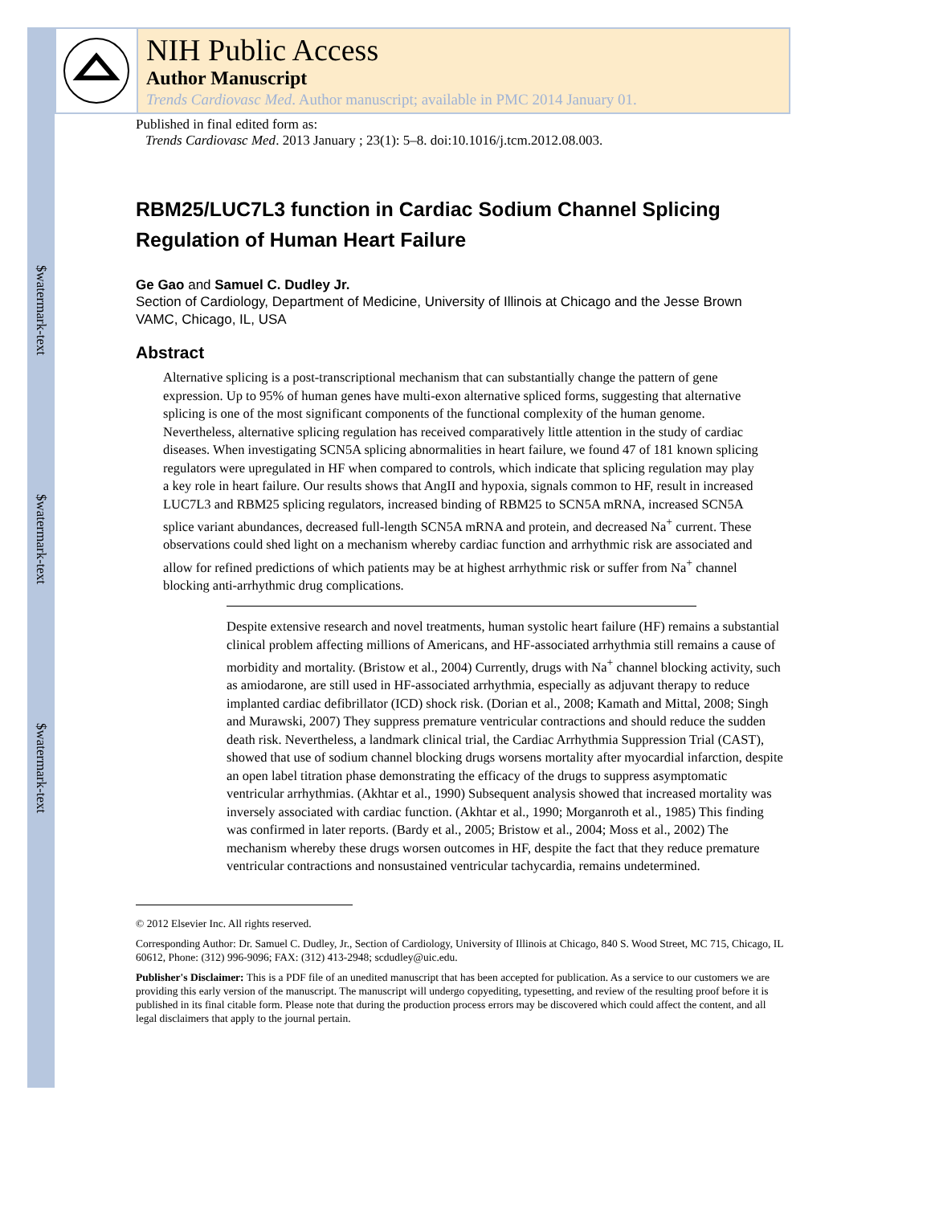$watermark-text
$watermark-text
$watermark-text
NIH Public Access
Author Manuscript
Trends Cardiovasc Med. Author manuscript; available in PMC 2014 January 01.
Published in final edited form as:
Trends Cardiovasc Med. 2013 January ; 23(1): 5–8. doi:10.1016/j.tcm.2012.08.003.
RBM25/LUC7L3 function in Cardiac Sodium Channel Splicing Regulation of Human Heart Failure
Ge Gao and Samuel C. Dudley Jr.
Section of Cardiology, Department of Medicine, University of Illinois at Chicago and the Jesse Brown VAMC, Chicago, IL, USA
Abstract
Alternative splicing is a post-transcriptional mechanism that can substantially change the pattern of gene expression. Up to 95% of human genes have multi-exon alternative spliced forms, suggesting that alternative splicing is one of the most significant components of the functional complexity of the human genome. Nevertheless, alternative splicing regulation has received comparatively little attention in the study of cardiac diseases. When investigating SCN5A splicing abnormalities in heart failure, we found 47 of 181 known splicing regulators were upregulated in HF when compared to controls, which indicate that splicing regulation may play a key role in heart failure. Our results shows that AngII and hypoxia, signals common to HF, result in increased LUC7L3 and RBM25 splicing regulators, increased binding of RBM25 to SCN5A mRNA, increased SCN5A splice variant abundances, decreased full-length SCN5A mRNA and protein, and decreased Na<sup>+</sup> current. These observations could shed light on a mechanism whereby cardiac function and arrhythmic risk are associated and allow for refined predictions of which patients may be at highest arrhythmic risk or suffer from Na<sup>+</sup> channel blocking anti-arrhythmic drug complications.
Despite extensive research and novel treatments, human systolic heart failure (HF) remains a substantial clinical problem affecting millions of Americans, and HF-associated arrhythmia still remains a cause of morbidity and mortality. (Bristow et al., 2004) Currently, drugs with Na<sup>+</sup> channel blocking activity, such as amiodarone, are still used in HF-associated arrhythmia, especially as adjuvant therapy to reduce implanted cardiac defibrillator (ICD) shock risk. (Dorian et al., 2008; Kamath and Mittal, 2008; Singh and Murawski, 2007) They suppress premature ventricular contractions and should reduce the sudden death risk. Nevertheless, a landmark clinical trial, the Cardiac Arrhythmia Suppression Trial (CAST), showed that use of sodium channel blocking drugs worsens mortality after myocardial infarction, despite an open label titration phase demonstrating the efficacy of the drugs to suppress asymptomatic ventricular arrhythmias. (Akhtar et al., 1990) Subsequent analysis showed that increased mortality was inversely associated with cardiac function. (Akhtar et al., 1990; Morganroth et al., 1985) This finding was confirmed in later reports. (Bardy et al., 2005; Bristow et al., 2004; Moss et al., 2002) The mechanism whereby these drugs worsen outcomes in HF, despite the fact that they reduce premature ventricular contractions and nonsustained ventricular tachycardia, remains undetermined.
© 2012 Elsevier Inc. All rights reserved.
Corresponding Author: Dr. Samuel C. Dudley, Jr., Section of Cardiology, University of Illinois at Chicago, 840 S. Wood Street, MC 715, Chicago, IL 60612, Phone: (312) 996-9096; FAX: (312) 413-2948; scdudley@uic.edu.
Publisher's Disclaimer: This is a PDF file of an unedited manuscript that has been accepted for publication. As a service to our customers we are providing this early version of the manuscript. The manuscript will undergo copyediting, typesetting, and review of the resulting proof before it is published in its final citable form. Please note that during the production process errors may be discovered which could affect the content, and all legal disclaimers that apply to the journal pertain.